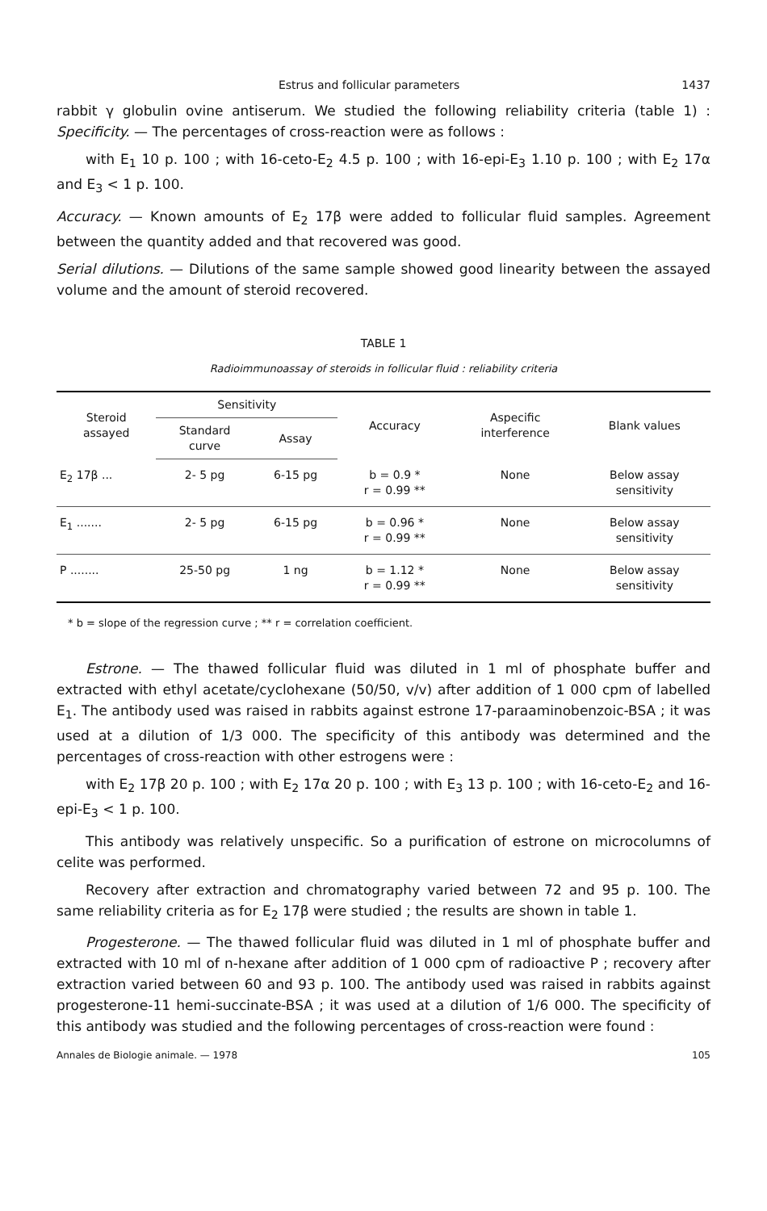Estrus and follicular parameters 1437
rabbit γ globulin ovine antiserum. We studied the following reliability criteria (table 1) : Specificity. — The percentages of cross-reaction were as follows :
with E<sub>1</sub> 10 p. 100 ; with 16-ceto-E<sub>2</sub> 4.5 p. 100 ; with 16-epi-E<sub>3</sub> 1.10 p. 100 ; with E<sub>2</sub> 17α and E<sub>3</sub> < 1 p. 100.
Accuracy. — Known amounts of E<sub>2</sub> 17β were added to follicular fluid samples. Agreement between the quantity added and that recovered was good.
Serial dilutions. — Dilutions of the same sample showed good linearity between the assayed volume and the amount of steroid recovered.
TABLE 1
Radioimmunoassay of steroids in follicular fluid : reliability criteria
| Steroid assayed | Sensitivity | | Accuracy | Aspecific interference | Blank values |
| --- | --- | --- | --- | --- | --- |
| | Standard curve | Assay | | | |
| E<sub>2</sub> 17β ... | 2- 5 pg | 6-15 pg | b = 0.9 * r = 0.99 ** | None | Below assay sensitivity |
| E<sub>1</sub> ....... | 2- 5 pg | 6-15 pg | b = 0.96 * r = 0.99 ** | None | Below assay sensitivity |
| P ........ | 25-50 pg | 1 ng | b = 1.12 * r = 0.99 ** | None | Below assay sensitivity |
* b = slope of the regression curve ; ** r = correlation coefficient.
Estrone. — The thawed follicular fluid was diluted in 1 ml of phosphate buffer and extracted with ethyl acetate/cyclohexane (50/50, v/v) after addition of 1 000 cpm of labelled E<sub>1</sub>. The antibody used was raised in rabbits against estrone 17-paraaminobenzoic-BSA ; it was used at a dilution of 1/3 000. The specificity of this antibody was determined and the percentages of cross-reaction with other estrogens were :
with E<sub>2</sub> 17β 20 p. 100 ; with E<sub>2</sub> 17α 20 p. 100 ; with E<sub>3</sub> 13 p. 100 ; with 16-ceto-E<sub>2</sub> and 16-epi-E<sub>3</sub> < 1 p. 100.
This antibody was relatively unspecific. So a purification of estrone on microcolumns of celite was performed.
Recovery after extraction and chromatography varied between 72 and 95 p. 100. The same reliability criteria as for E<sub>2</sub> 17β were studied ; the results are shown in table 1.
Progesterone. — The thawed follicular fluid was diluted in 1 ml of phosphate buffer and extracted with 10 ml of n-hexane after addition of 1 000 cpm of radioactive P ; recovery after extraction varied between 60 and 93 p. 100. The antibody used was raised in rabbits against progesterone-11 hemi-succinate-BSA ; it was used at a dilution of 1/6 000. The specificity of this antibody was studied and the following percentages of cross-reaction were found :
Annales de Biologie animale. — 1978 105